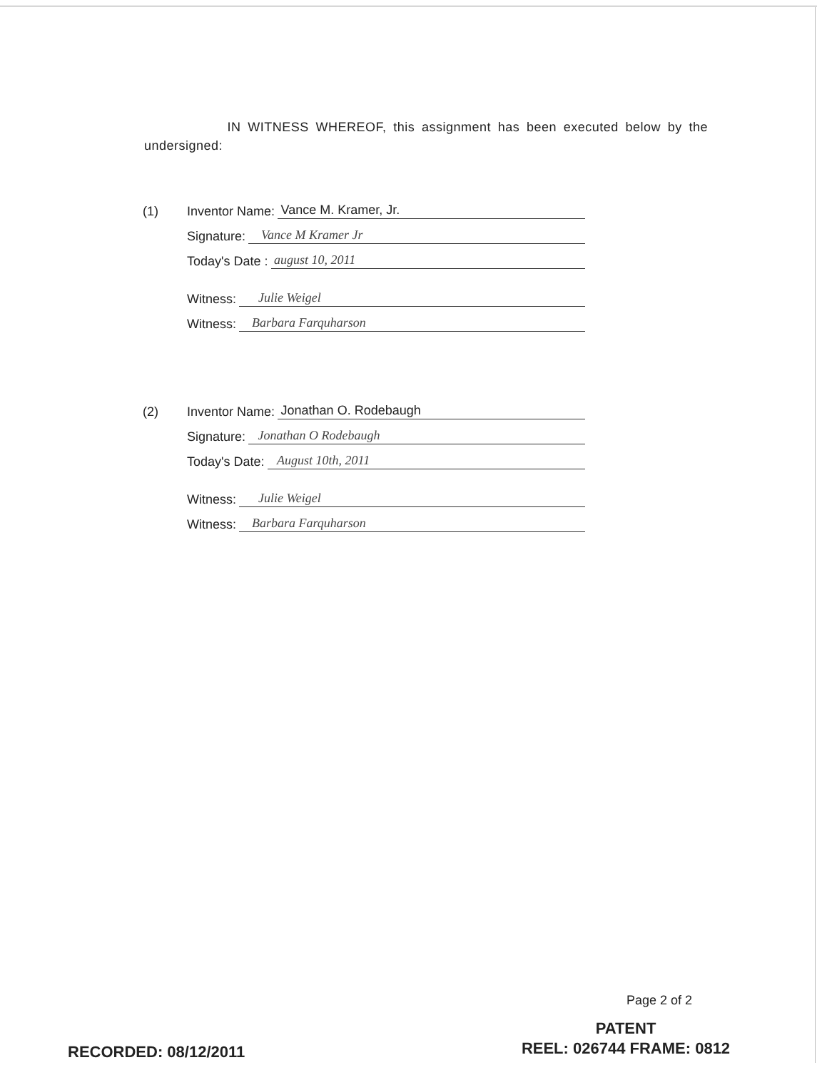IN WITNESS WHEREOF, this assignment has been executed below by the undersigned:
(1) Inventor Name: Vance M. Kramer, Jr.
Signature: Vance M Kramer Jr
Today's Date : august 10, 2011
Witness: Julie Weigel
Witness: Barbara Farquharson
(2) Inventor Name: Jonathan O. Rodebaugh
Signature: Jonathan O Rodebaugh
Today's Date: August 10th, 2011
Witness: Julie Weigel
Witness: Barbara Farquharson
Page 2 of 2
PATENT
REEL: 026744 FRAME: 0812
RECORDED: 08/12/2011